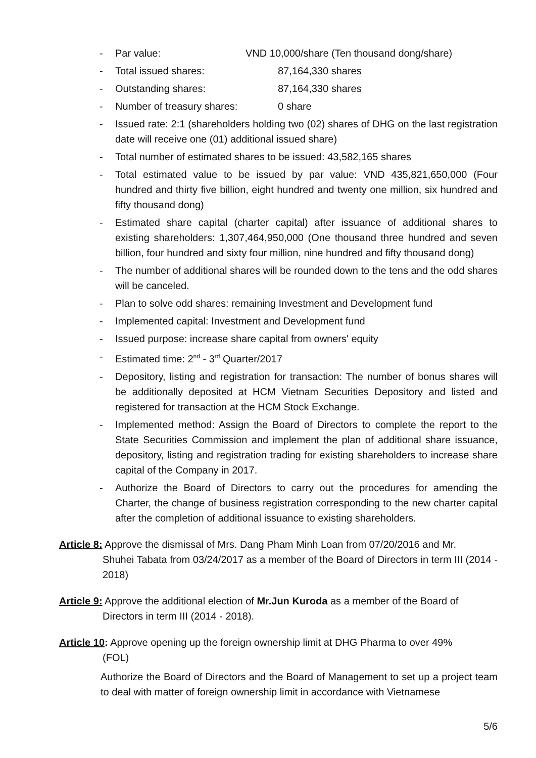- Par value: VND 10,000/share (Ten thousand dong/share)
- Total issued shares: 87,164,330 shares
- Outstanding shares: 87,164,330 shares
- Number of treasury shares: 0 share
- Issued rate: 2:1 (shareholders holding two (02) shares of DHG on the last registration date will receive one (01) additional issued share)
- Total number of estimated shares to be issued: 43,582,165 shares
- Total estimated value to be issued by par value: VND 435,821,650,000 (Four hundred and thirty five billion, eight hundred and twenty one million, six hundred and fifty thousand dong)
- Estimated share capital (charter capital) after issuance of additional shares to existing shareholders: 1,307,464,950,000 (One thousand three hundred and seven billion, four hundred and sixty four million, nine hundred and fifty thousand dong)
- The number of additional shares will be rounded down to the tens and the odd shares will be canceled.
- Plan to solve odd shares: remaining Investment and Development fund
- Implemented capital: Investment and Development fund
- Issued purpose: increase share capital from owners' equity
- Estimated time: 2<sup>nd</sup> - 3<sup>rd</sup> Quarter/2017
- Depository, listing and registration for transaction: The number of bonus shares will be additionally deposited at HCM Vietnam Securities Depository and listed and registered for transaction at the HCM Stock Exchange.
- Implemented method: Assign the Board of Directors to complete the report to the State Securities Commission and implement the plan of additional share issuance, depository, listing and registration trading for existing shareholders to increase share capital of the Company in 2017.
- Authorize the Board of Directors to carry out the procedures for amending the Charter, the change of business registration corresponding to the new charter capital after the completion of additional issuance to existing shareholders.
Article 8: Approve the dismissal of Mrs. Dang Pham Minh Loan from 07/20/2016 and Mr.
Shuhei Tabata from 03/24/2017 as a member of the Board of Directors in term III (2014 - 2018)
Article 9: Approve the additional election of Mr.Jun Kuroda as a member of the Board of
Directors in term III (2014 - 2018).
Article 10: Approve opening up the foreign ownership limit at DHG Pharma to over 49%
(FOL)
Authorize the Board of Directors and the Board of Management to set up a project team to deal with matter of foreign ownership limit in accordance with Vietnamese
5/6